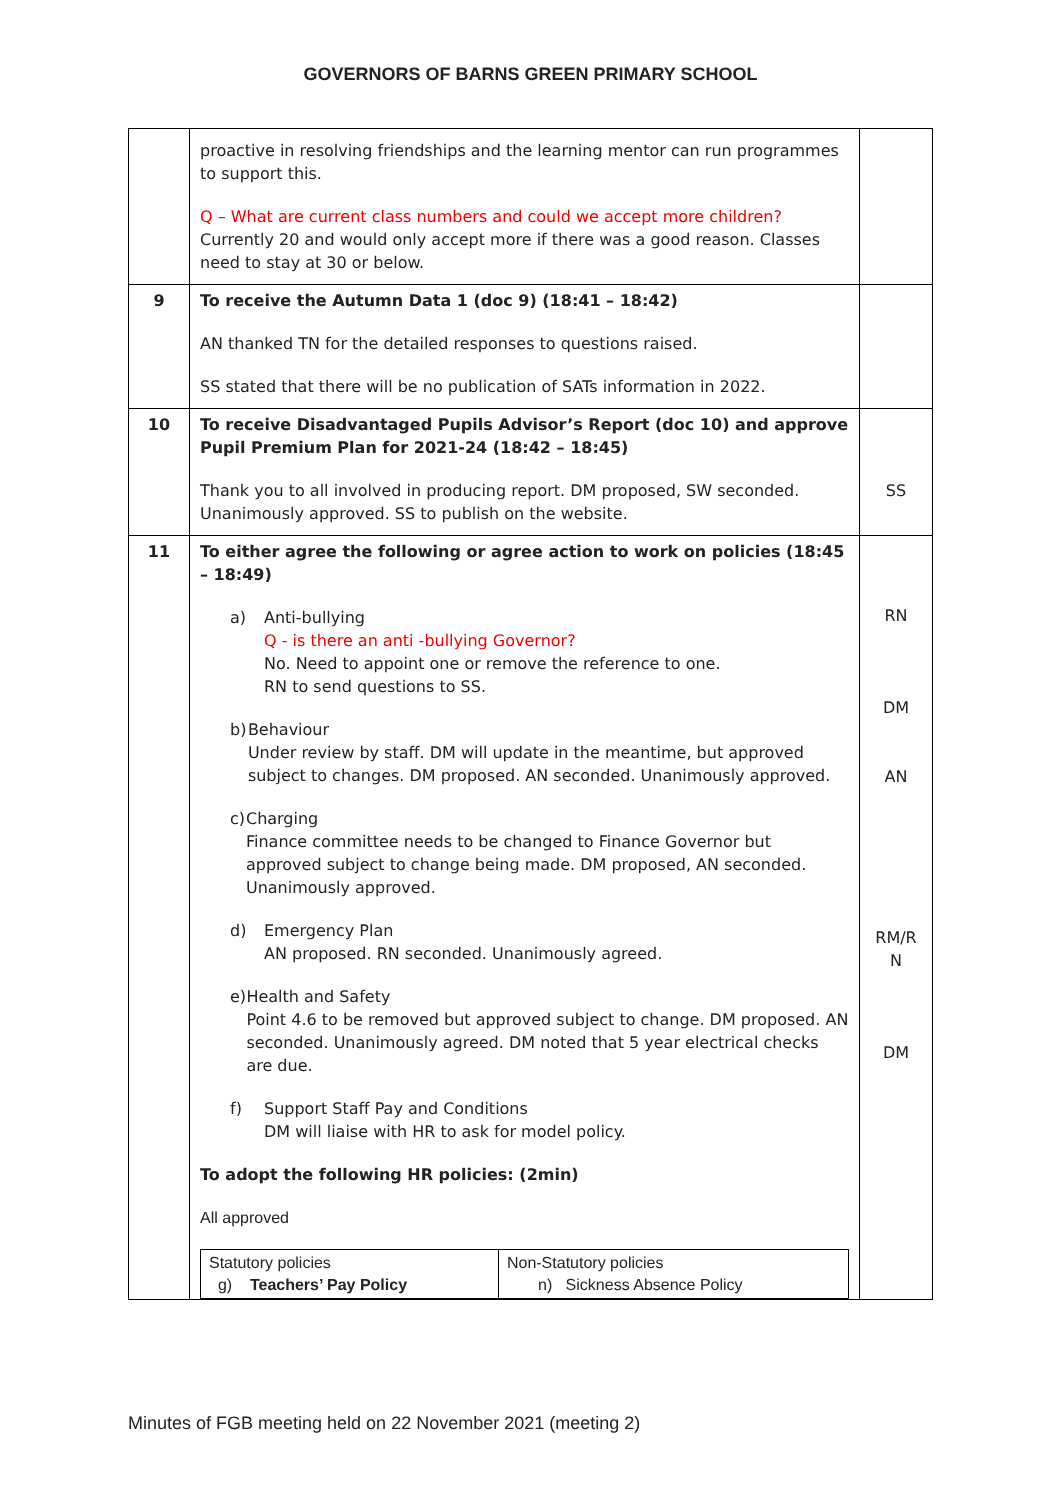GOVERNORS OF BARNS GREEN PRIMARY SCHOOL
| | proactive in resolving friendships and the learning mentor can run programmes to support this. Q – What are current class numbers and could we accept more children? Currently 20 and would only accept more if there was a good reason. Classes need to stay at 30 or below. | |
| 9 | To receive the Autumn Data 1 (doc 9) (18:41 – 18:42) AN thanked TN for the detailed responses to questions raised. SS stated that there will be no publication of SATs information in 2022. | |
| 10 | To receive Disadvantaged Pupils Advisor’s Report (doc 10) and approve Pupil Premium Plan for 2021-24 (18:42 – 18:45) Thank you to all involved in producing report. DM proposed, SW seconded. Unanimously approved. SS to publish on the website. | SS |
| 11 | To either agree the following or agree action to work on policies (18:45 – 18:49) a) Anti-bullying Q - is there an anti -bullying Governor? No. Need to appoint one or remove the reference to one. RN to send questions to SS. b) Behaviour Under review by staff. DM will update in the meantime, but approved subject to changes. DM proposed. AN seconded. Unanimously approved. c) Charging Finance committee needs to be changed to Finance Governor but approved subject to change being made. DM proposed, AN seconded. Unanimously approved. d) Emergency Plan AN proposed. RN seconded. Unanimously agreed. e) Health and Safety Point 4.6 to be removed but approved subject to change. DM proposed. AN seconded. Unanimously agreed. DM noted that 5 year electrical checks are due. f) Support Staff Pay and Conditions DM will liaise with HR to ask for model policy. To adopt the following HR policies: (2min) All approved / Statutory policies g) Teachers’ Pay Policy / Non-Statutory policies n) Sickness Absence Policy / | RN DM AN RM/R N DM |
Minutes of FGB meeting held on 22 November 2021 (meeting 2)